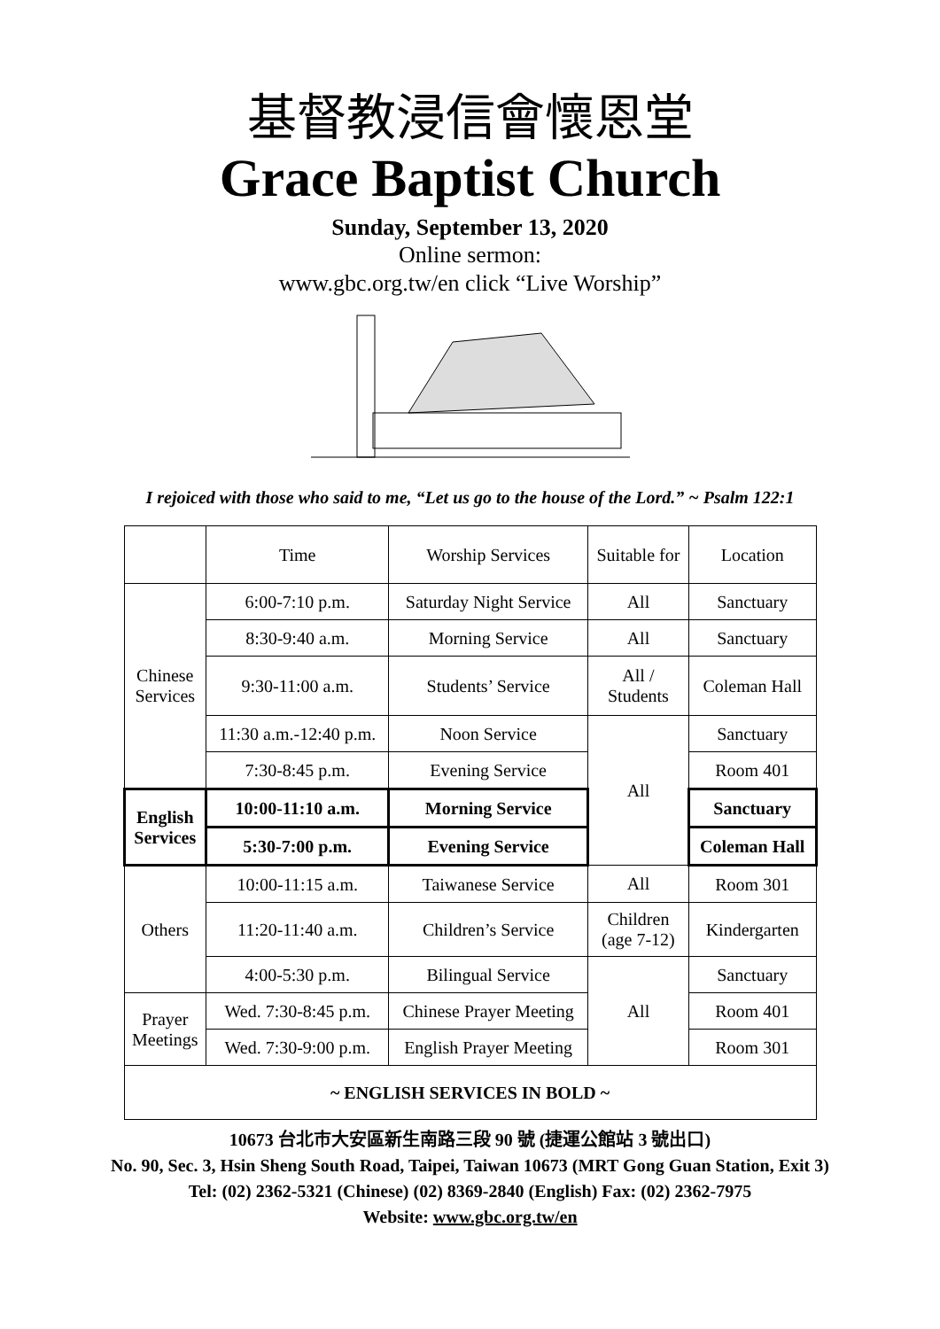基督教浸信會懷恩堂
Grace Baptist Church
Sunday, September 13, 2020
Online sermon:
www.gbc.org.tw/en click “Live Worship”
I rejoiced with those who said to me, “Let us go to the house of the Lord.” ~ Psalm 122:1
| | Time | Worship Services | Suitable for | Location |
| --- | --- | --- | --- | --- |
| Chinese Services | 6:00-7:10 p.m. | Saturday Night Service | All | Sanctuary |
| | 8:30-9:40 a.m. | Morning Service | All | Sanctuary |
| | 9:30-11:00 a.m. | Students’ Service | All / Students | Coleman Hall |
| | 11:30 a.m.-12:40 p.m. | Noon Service | All | Sanctuary |
| | 7:30-8:45 p.m. | Evening Service | | Room 401 |
| English Services | 10:00-11:10 a.m. | Morning Service | | Sanctuary |
| | 5:30-7:00 p.m. | Evening Service | | Coleman Hall |
| Others | 10:00-11:15 a.m. | Taiwanese Service | All | Room 301 |
| | 11:20-11:40 a.m. | Children’s Service | Children (age 7-12) | Kindergarten |
| | 4:00-5:30 p.m. | Bilingual Service | All | Sanctuary |
| Prayer Meetings | Wed. 7:30-8:45 p.m. | Chinese Prayer Meeting | | Room 401 |
| | Wed. 7:30-9:00 p.m. | English Prayer Meeting | | Room 301 |
| ~ ENGLISH SERVICES IN BOLD ~ | | | | |
10673 台北市大安區新生南路三段 90 號 (捷運公館站 3 號出口)
No. 90, Sec. 3, Hsin Sheng South Road, Taipei, Taiwan 10673 (MRT Gong Guan Station, Exit 3)
Tel: (02) 2362-5321 (Chinese) (02) 8369-2840 (English) Fax: (02) 2362-7975
Website: www.gbc.org.tw/en